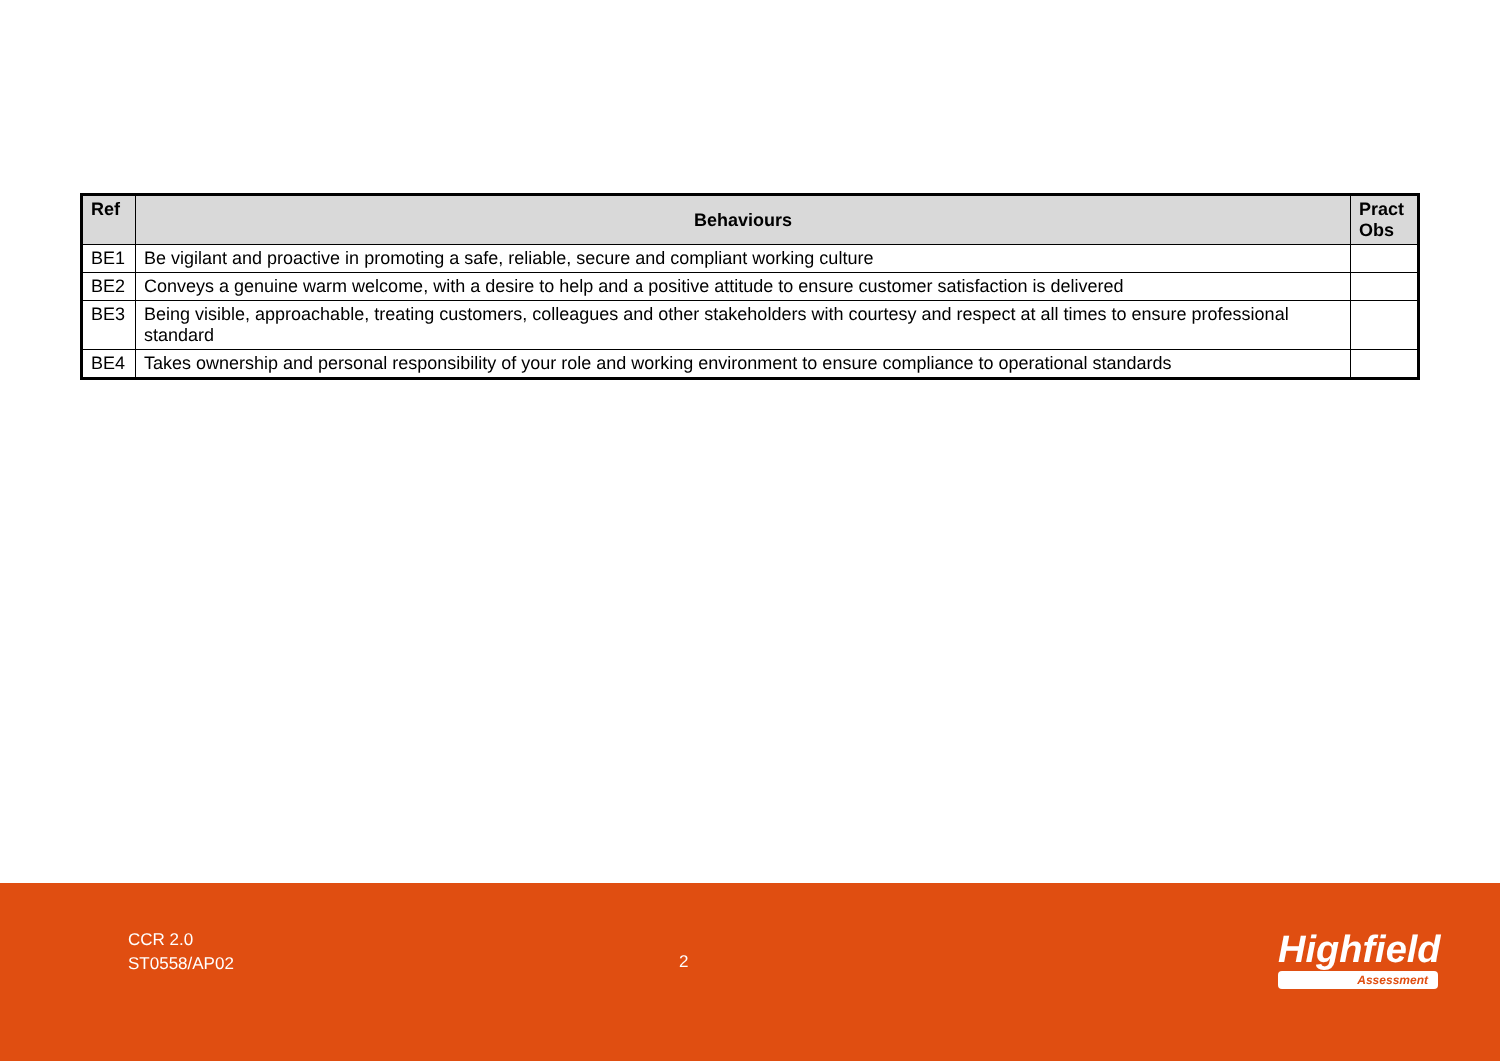| Ref | Behaviours | Pract Obs |
| --- | --- | --- |
| BE1 | Be vigilant and proactive in promoting a safe, reliable, secure and compliant working culture | |
| BE2 | Conveys a genuine warm welcome, with a desire to help and a positive attitude to ensure customer satisfaction is delivered | |
| BE3 | Being visible, approachable, treating customers, colleagues and other stakeholders with courtesy and respect at all times to ensure professional standard | |
| BE4 | Takes ownership and personal responsibility of your role and working environment to ensure compliance to operational standards | |
CCR 2.0
ST0558/AP02
2
Highfield
Assessment